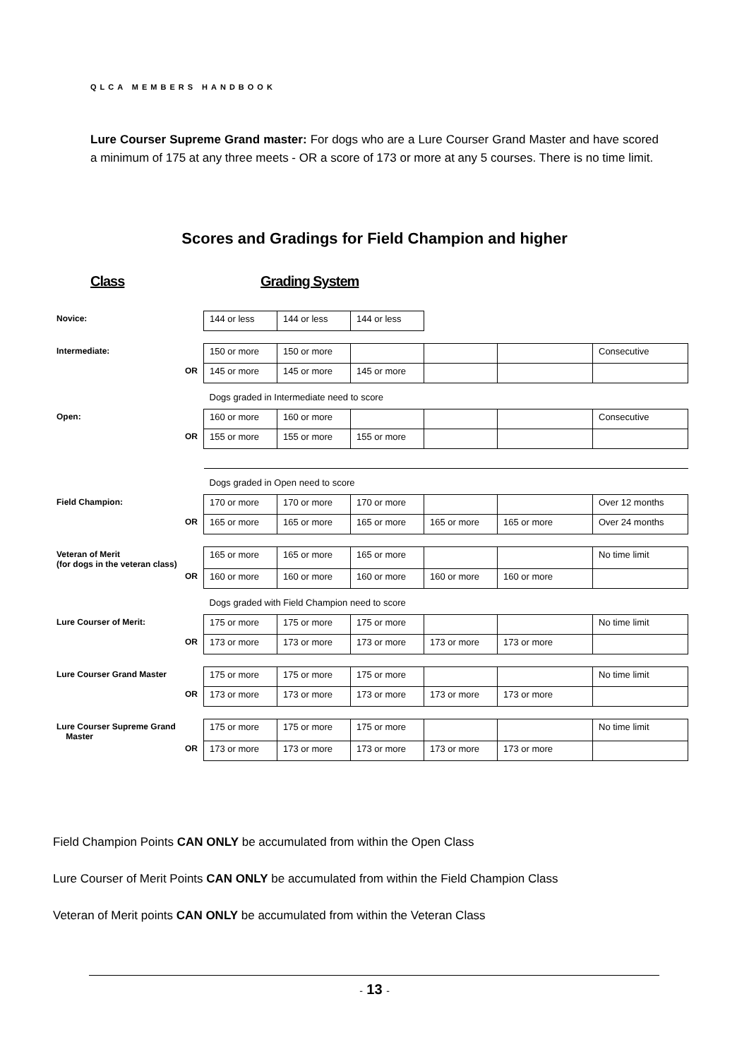QLCA MEMBERS HANDBOOK
Lure Courser Supreme Grand master: For dogs who are a Lure Courser Grand Master and have scored a minimum of 175 at any three meets - OR a score of 173 or more at any 5 courses. There is no time limit.
Scores and Gradings for Field Champion and higher
Class Grading System
| Novice: | 144 or less | 144 or less | 144 or less | | | |
| Intermediate: | 150 or more | 150 or more | | | | Consecutive |
| OR | 145 or more | 145 or more | 145 or more | | | |
| | Dogs graded in Intermediate need to score | | | | | |
| Open: | 160 or more | 160 or more | | | | Consecutive |
| OR | 155 or more | 155 or more | 155 or more | | | |
| | Dogs graded in Open need to score | | | | | |
| Field Champion: | 170 or more | 170 or more | 170 or more | | | Over 12 months |
| OR | 165 or more | 165 or more | 165 or more | 165 or more | 165 or more | Over 24 months |
| Veteran of Merit (for dogs in the veteran class) | 165 or more | 165 or more | 165 or more | | | No time limit |
| OR | 160 or more | 160 or more | 160 or more | 160 or more | 160 or more | |
| | Dogs graded with Field Champion need to score | | | | | |
| Lure Courser of Merit: | 175 or more | 175 or more | 175 or more | | | No time limit |
| OR | 173 or more | 173 or more | 173 or more | 173 or more | 173 or more | |
| Lure Courser Grand Master | 175 or more | 175 or more | 175 or more | | | No time limit |
| OR | 173 or more | 173 or more | 173 or more | 173 or more | 173 or more | |
| Lure Courser Supreme Grand Master | 175 or more | 175 or more | 175 or more | | | No time limit |
| OR | 173 or more | 173 or more | 173 or more | 173 or more | 173 or more | |
Field Champion Points CAN ONLY be accumulated from within the Open Class
Lure Courser of Merit Points CAN ONLY be accumulated from within the Field Champion Class
Veteran of Merit points CAN ONLY be accumulated from within the Veteran Class
- 13 -